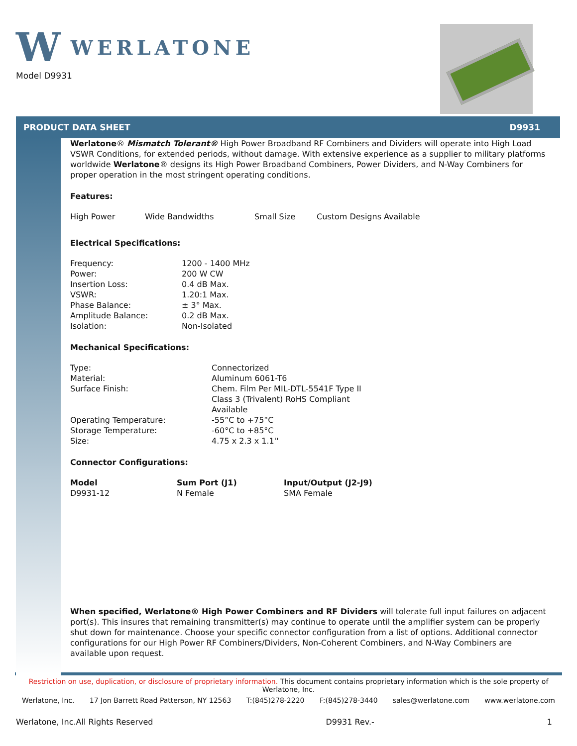W WERLATONE
Model D9931
PRODUCT DATA SHEET D9931
Werlatone® Mismatch Tolerant® High Power Broadband RF Combiners and Dividers will operate into High Load VSWR Conditions, for extended periods, without damage. With extensive experience as a supplier to military platforms worldwide Werlatone® designs its High Power Broadband Combiners, Power Dividers, and N-Way Combiners for proper operation in the most stringent operating conditions.
Features:
| High Power | Wide Bandwidths | Small Size | Custom Designs Available |
Electrical Specifications:
| Frequency: | 1200 - 1400 MHz |
| Power: | 200 W CW |
| Insertion Loss: | 0.4 dB Max. |
| VSWR: | 1.20:1 Max. |
| Phase Balance: | ± 3° Max. |
| Amplitude Balance: | 0.2 dB Max. |
| Isolation: | Non-Isolated |
Mechanical Specifications:
| Type: | Connectorized |
| Material: | Aluminum 6061-T6 |
| Surface Finish: | Chem. Film Per MIL-DTL-5541F Type II Class 3 (Trivalent) RoHS Compliant Available |
| Operating Temperature: | -55°C to +75°C |
| Storage Temperature: | -60°C to +85°C |
| Size: | 4.75 x 2.3 x 1.1'' |
Connector Configurations:
| Model | Sum Port (J1) | Input/Output (J2-J9) |
| --- | --- | --- |
| D9931-12 | N Female | SMA Female |
When specified, Werlatone® High Power Combiners and RF Dividers will tolerate full input failures on adjacent port(s). This insures that remaining transmitter(s) may continue to operate until the amplifier system can be properly shut down for maintenance. Choose your specific connector configuration from a list of options. Additional connector configurations for our High Power RF Combiners/Dividers, Non-Coherent Combiners, and N-Way Combiners are available upon request.
Restriction on use, duplication, or disclosure of proprietary information. This document contains proprietary information which is the sole property of Werlatone, Inc.
Werlatone, Inc. 17 Jon Barrett Road Patterson, NY 12563 T:(845)278-2220 F:(845)278-3440 sales@werlatone.com www.werlatone.com
Werlatone, Inc.All Rights Reserved D9931 Rev.- 1